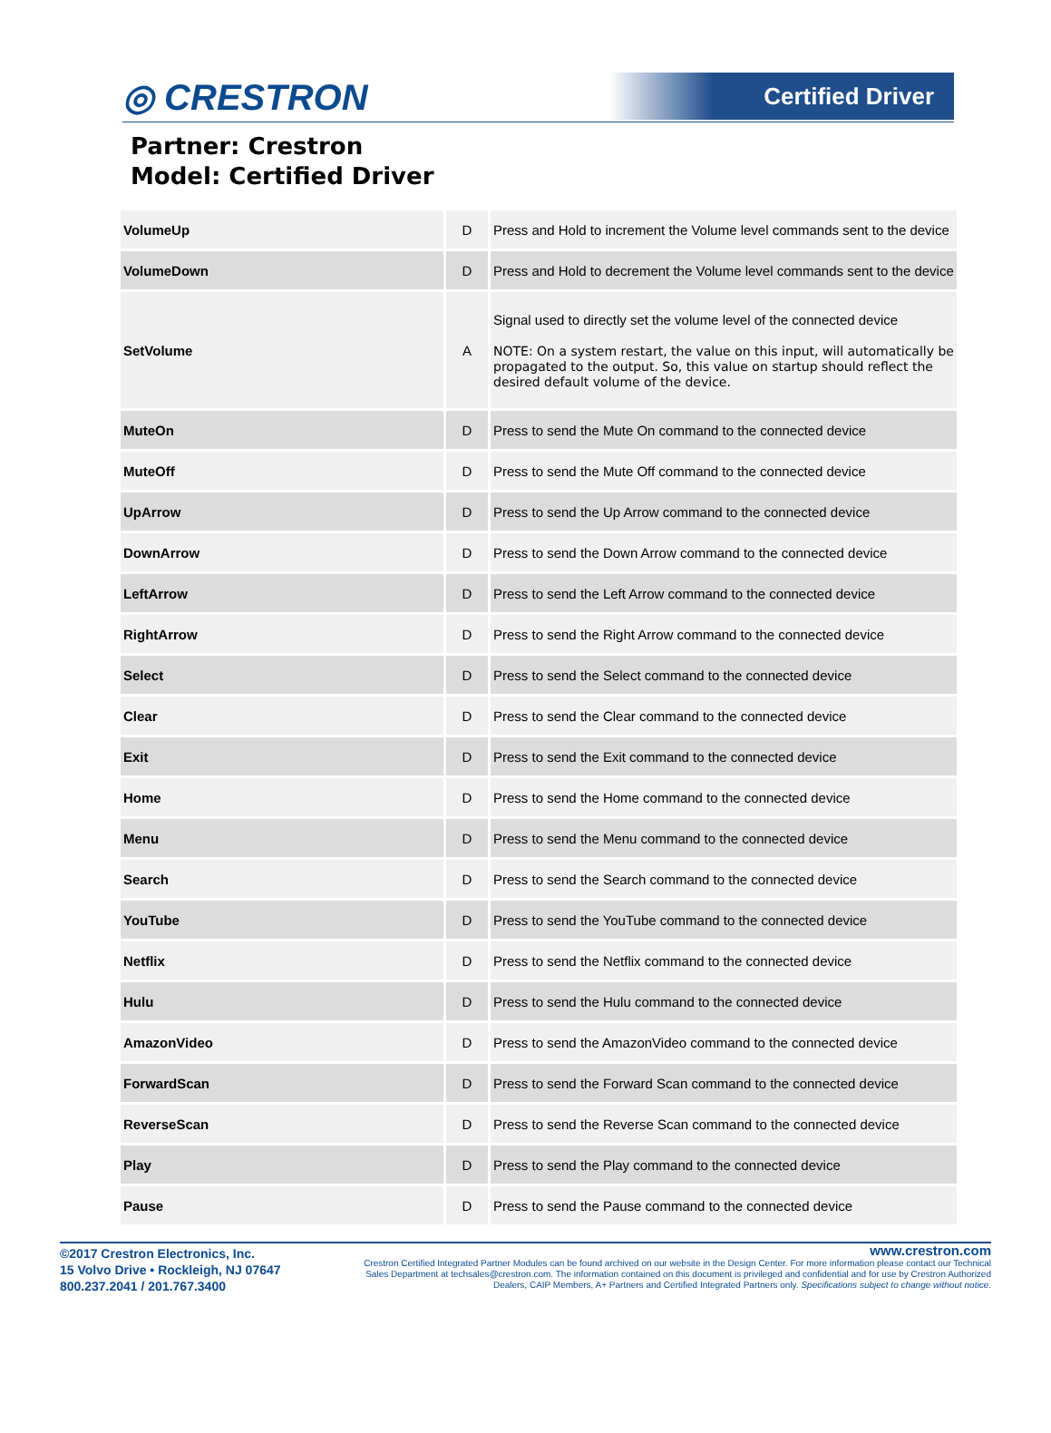◎ CRESTRON
Certified Driver
Partner: Crestron
Model: Certified Driver
| VolumeUp | D | Press and Hold to increment the Volume level commands sent to the device |
| VolumeDown | D | Press and Hold to decrement the Volume level commands sent to the device |
| SetVolume | A | Signal used to directly set the volume level of the connected device NOTE: On a system restart, the value on this input, will automatically be propagated to the output. So, this value on startup should reflect the desired default volume of the device. |
| MuteOn | D | Press to send the Mute On command to the connected device |
| MuteOff | D | Press to send the Mute Off command to the connected device |
| UpArrow | D | Press to send the Up Arrow command to the connected device |
| DownArrow | D | Press to send the Down Arrow command to the connected device |
| LeftArrow | D | Press to send the Left Arrow command to the connected device |
| RightArrow | D | Press to send the Right Arrow command to the connected device |
| Select | D | Press to send the Select command to the connected device |
| Clear | D | Press to send the Clear command to the connected device |
| Exit | D | Press to send the Exit command to the connected device |
| Home | D | Press to send the Home command to the connected device |
| Menu | D | Press to send the Menu command to the connected device |
| Search | D | Press to send the Search command to the connected device |
| YouTube | D | Press to send the YouTube command to the connected device |
| Netflix | D | Press to send the Netflix command to the connected device |
| Hulu | D | Press to send the Hulu command to the connected device |
| AmazonVideo | D | Press to send the AmazonVideo command to the connected device |
| ForwardScan | D | Press to send the Forward Scan command to the connected device |
| ReverseScan | D | Press to send the Reverse Scan command to the connected device |
| Play | D | Press to send the Play command to the connected device |
| Pause | D | Press to send the Pause command to the connected device |
©2017 Crestron Electronics, Inc.
15 Volvo Drive • Rockleigh, NJ 07647
800.237.2041 / 201.767.3400
www.crestron.com
Crestron Certified Integrated Partner Modules can be found archived on our website in the Design Center. For more information please contact our Technical Sales Department at techsales@crestron.com. The information contained on this document is privileged and confidential and for use by Crestron Authorized Dealers, CAIP Members, A+ Partners and Certified Integrated Partners only. Specifications subject to change without notice.